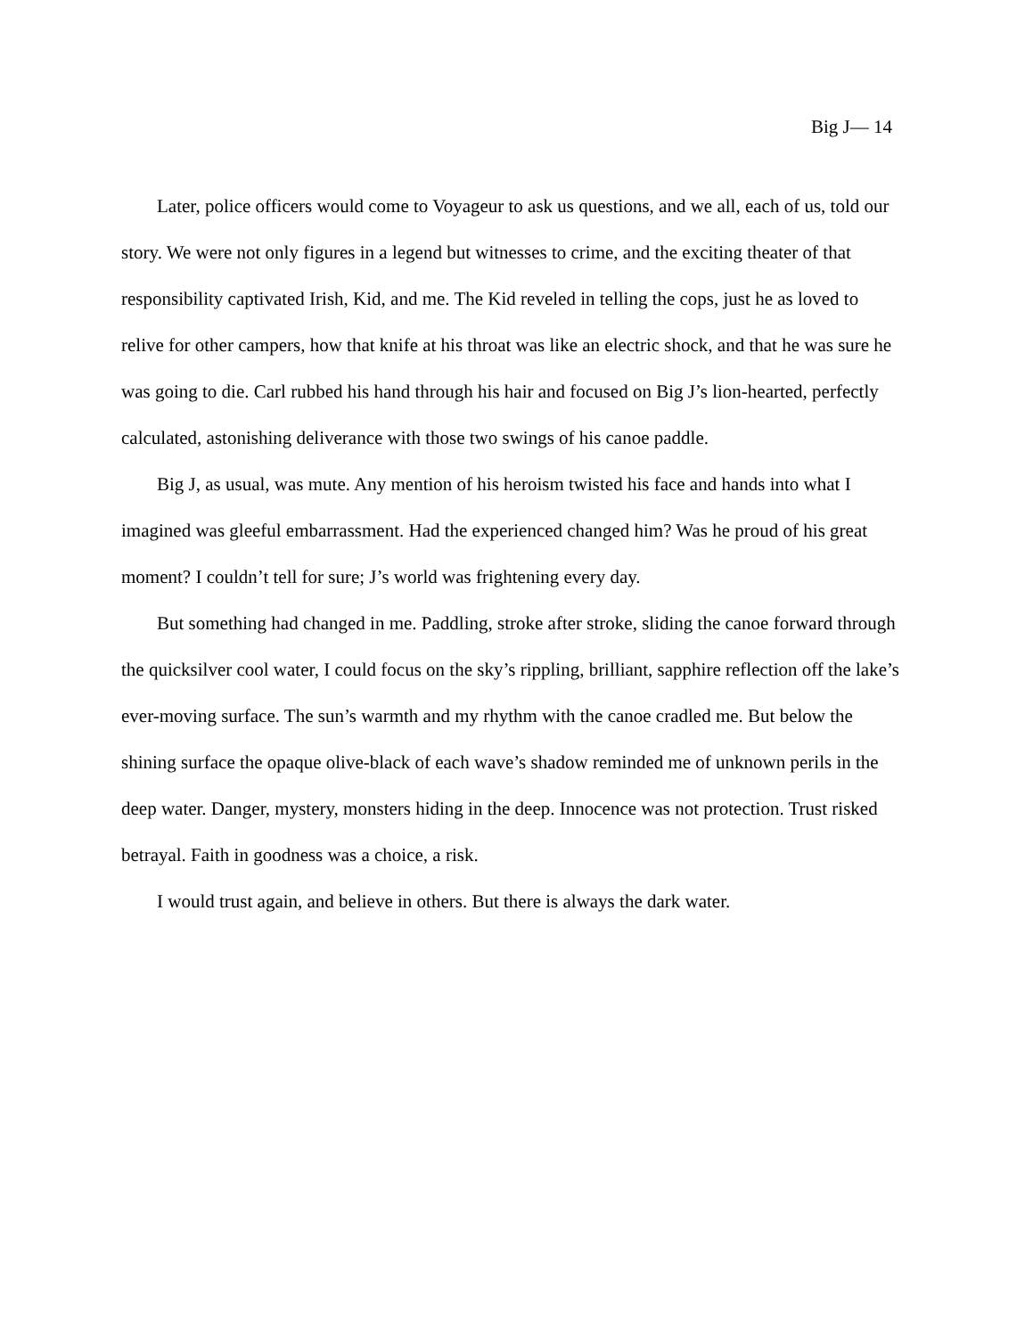Big J— 14
Later, police officers would come to Voyageur to ask us questions, and we all, each of us, told our story. We were not only figures in a legend but witnesses to crime, and the exciting theater of that responsibility captivated Irish, Kid, and me. The Kid reveled in telling the cops, just he as loved to relive for other campers, how that knife at his throat was like an electric shock, and that he was sure he was going to die. Carl rubbed his hand through his hair and focused on Big J’s lion-hearted, perfectly calculated, astonishing deliverance with those two swings of his canoe paddle.
Big J, as usual, was mute. Any mention of his heroism twisted his face and hands into what I imagined was gleeful embarrassment. Had the experienced changed him? Was he proud of his great moment? I couldn’t tell for sure; J’s world was frightening every day.
But something had changed in me. Paddling, stroke after stroke, sliding the canoe forward through the quicksilver cool water, I could focus on the sky’s rippling, brilliant, sapphire reflection off the lake’s ever-moving surface. The sun’s warmth and my rhythm with the canoe cradled me. But below the shining surface the opaque olive-black of each wave’s shadow reminded me of unknown perils in the deep water. Danger, mystery, monsters hiding in the deep. Innocence was not protection. Trust risked betrayal. Faith in goodness was a choice, a risk.
I would trust again, and believe in others. But there is always the dark water.